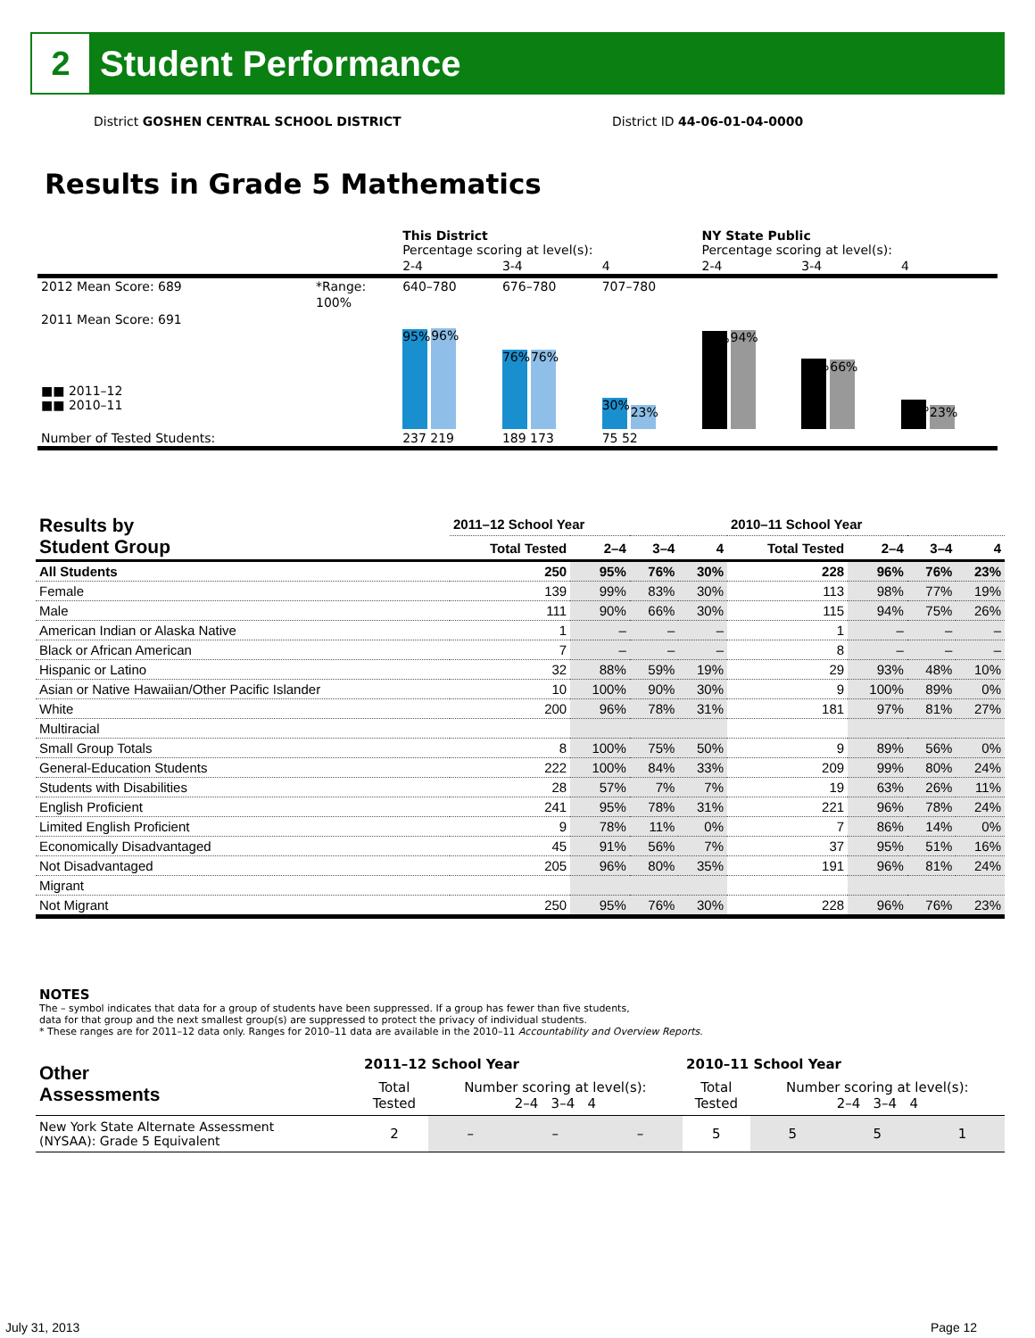2
Student Performance
District GOSHEN CENTRAL SCHOOL DISTRICT
District ID 44-06-01-04-0000
Results in Grade 5 Mathematics
| | | This District Percentage scoring at level(s): | | | NY State Public Percentage scoring at level(s): | | |
| | | 2-4 | 3-4 | 4 | 2-4 | 3-4 | 4 |
| 2012 Mean Score: 689 | *Range: | 640–780 | 676–780 | 707–780 | | | |
| 2011 Mean Score: 691 ■■ 2011–12 ■■ 2010–11 | 100% | 95% 96% | 76% 76% | 30% 23% | 93% 94% | 67% 66% | 28% 23% |
| Number of Tested Students: | | 237 219 | 189 173 | 75 52 | | | |
| Results by Student Group | 2011–12 School Year | | | | 2010–11 School Year | | | |
| --- | --- | --- | --- | --- | --- | --- | --- | --- |
| | Total Tested | 2–4 | 3–4 | 4 | Total Tested | 2–4 | 3–4 | 4 |
| All Students | 250 | 95% | 76% | 30% | 228 | 96% | 76% | 23% |
| Female | 139 | 99% | 83% | 30% | 113 | 98% | 77% | 19% |
| Male | 111 | 90% | 66% | 30% | 115 | 94% | 75% | 26% |
| American Indian or Alaska Native | 1 | – | – | – | 1 | – | – | – |
| Black or African American | 7 | – | – | – | 8 | – | – | – |
| Hispanic or Latino | 32 | 88% | 59% | 19% | 29 | 93% | 48% | 10% |
| Asian or Native Hawaiian/Other Pacific Islander | 10 | 100% | 90% | 30% | 9 | 100% | 89% | 0% |
| White | 200 | 96% | 78% | 31% | 181 | 97% | 81% | 27% |
| Multiracial | | | | | | | | |
| Small Group Totals | 8 | 100% | 75% | 50% | 9 | 89% | 56% | 0% |
| General-Education Students | 222 | 100% | 84% | 33% | 209 | 99% | 80% | 24% |
| Students with Disabilities | 28 | 57% | 7% | 7% | 19 | 63% | 26% | 11% |
| English Proficient | 241 | 95% | 78% | 31% | 221 | 96% | 78% | 24% |
| Limited English Proficient | 9 | 78% | 11% | 0% | 7 | 86% | 14% | 0% |
| Economically Disadvantaged | 45 | 91% | 56% | 7% | 37 | 95% | 51% | 16% |
| Not Disadvantaged | 205 | 96% | 80% | 35% | 191 | 96% | 81% | 24% |
| Migrant | | | | | | | | |
| Not Migrant | 250 | 95% | 76% | 30% | 228 | 96% | 76% | 23% |
NOTES
The – symbol indicates that data for a group of students have been suppressed. If a group has fewer than five students,
data for that group and the next smallest group(s) are suppressed to protect the privacy of individual students.
* These ranges are for 2011–12 data only. Ranges for 2010–11 data are available in the 2010–11 Accountability and Overview Reports.
| Other Assessments | 2011–12 School Year | | | | 2010–11 School Year | | | |
| | Total Tested | Number scoring at level(s): 2–4 3–4 4 | | | Total Tested | Number scoring at level(s): 2–4 3–4 4 | | |
| New York State Alternate Assessment (NYSAA): Grade 5 Equivalent | 2 | – | – | – | 5 | 5 | 5 | 1 |
July 31, 2013 Page 12